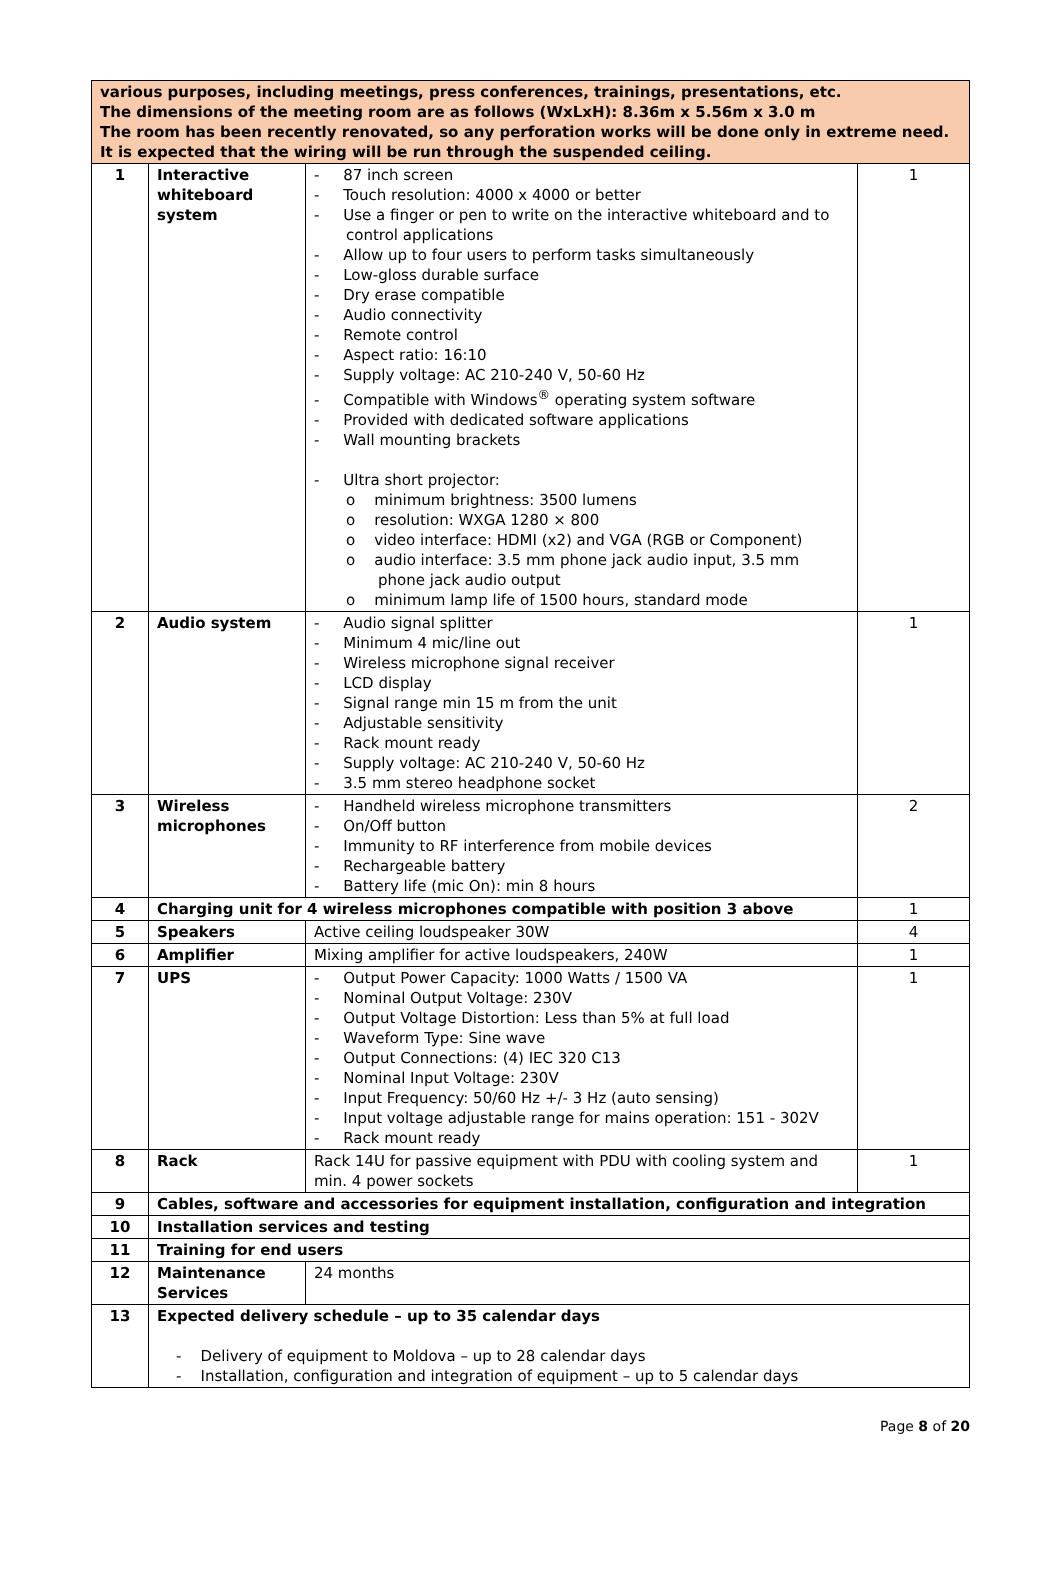| various purposes, including meetings, press conferences, trainings, presentations, etc. The dimensions of the meeting room are as follows (WxLxH): 8.36m x 5.56m x 3.0 m The room has been recently renovated, so any perforation works will be done only in extreme need. It is expected that the wiring will be run through the suspended ceiling. | | | |
| 1 | Interactive whiteboard system | - 87 inch screen - Touch resolution: 4000 x 4000 or better - Use a finger or pen to write on the interactive whiteboard and to control applications - Allow up to four users to perform tasks simultaneously - Low-gloss durable surface - Dry erase compatible - Audio connectivity - Remote control - Aspect ratio: 16:10 - Supply voltage: AC 210-240 V, 50-60 Hz - Compatible with Windows<sup>®</sup> operating system software - Provided with dedicated software applications - Wall mounting brackets - Ultra short projector: o minimum brightness: 3500 lumens o resolution: WXGA 1280 × 800 o video interface: HDMI (x2) and VGA (RGB or Component) o audio interface: 3.5 mm phone jack audio input, 3.5 mm phone jack audio output o minimum lamp life of 1500 hours, standard mode | 1 |
| 2 | Audio system | - Audio signal splitter - Minimum 4 mic/line out - Wireless microphone signal receiver - LCD display - Signal range min 15 m from the unit - Adjustable sensitivity - Rack mount ready - Supply voltage: AC 210-240 V, 50-60 Hz - 3.5 mm stereo headphone socket | 1 |
| 3 | Wireless microphones | - Handheld wireless microphone transmitters - On/Off button - Immunity to RF interference from mobile devices - Rechargeable battery - Battery life (mic On): min 8 hours | 2 |
| 4 | Charging unit for 4 wireless microphones compatible with position 3 above | | 1 |
| 5 | Speakers | Active ceiling loudspeaker 30W | 4 |
| 6 | Amplifier | Mixing amplifier for active loudspeakers, 240W | 1 |
| 7 | UPS | - Output Power Capacity: 1000 Watts / 1500 VA - Nominal Output Voltage: 230V - Output Voltage Distortion: Less than 5% at full load - Waveform Type: Sine wave - Output Connections: (4) IEC 320 C13 - Nominal Input Voltage: 230V - Input Frequency: 50/60 Hz +/- 3 Hz (auto sensing) - Input voltage adjustable range for mains operation: 151 - 302V - Rack mount ready | 1 |
| 8 | Rack | Rack 14U for passive equipment with PDU with cooling system and min. 4 power sockets | 1 |
| 9 | Cables, software and accessories for equipment installation, configuration and integration | | |
| 10 | Installation services and testing | | |
| 11 | Training for end users | | |
| 12 | Maintenance Services | 24 months | |
| 13 | Expected delivery schedule – up to 35 calendar days - Delivery of equipment to Moldova – up to 28 calendar days - Installation, configuration and integration of equipment – up to 5 calendar days | | |
Page 8 of 20